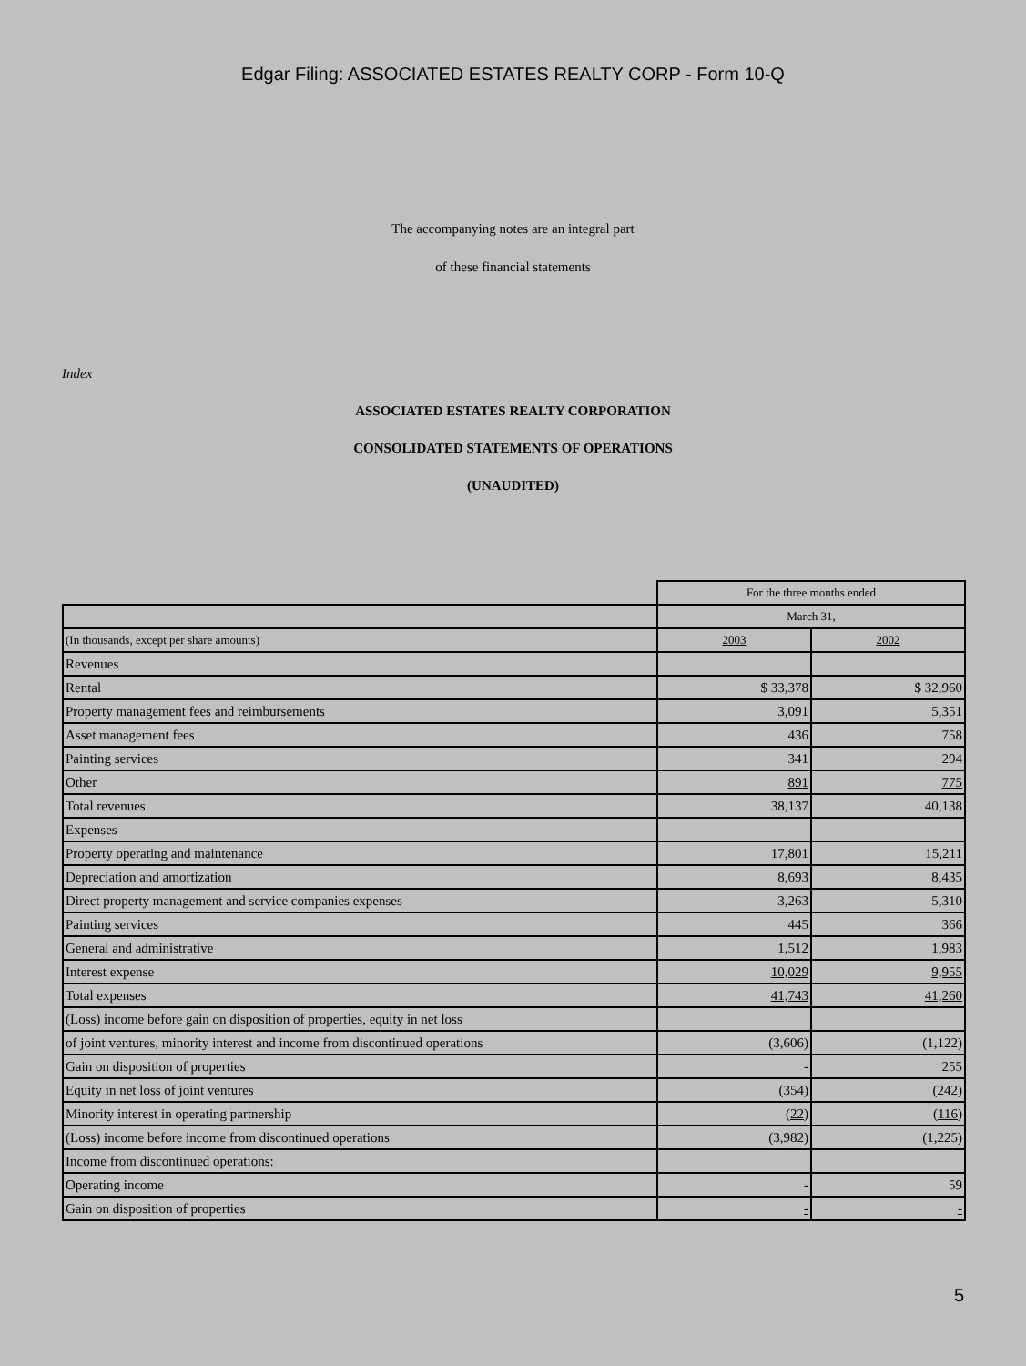Edgar Filing: ASSOCIATED ESTATES REALTY CORP - Form 10-Q
The accompanying notes are an integral part
of these financial statements
Index
ASSOCIATED ESTATES REALTY CORPORATION
CONSOLIDATED STATEMENTS OF OPERATIONS
(UNAUDITED)
| | For the three months ended | |
| | March 31, | |
| (In thousands, except per share amounts) | 2003 | 2002 |
| Revenues | | |
| Rental | $ 33,378 | $ 32,960 |
| Property management fees and reimbursements | 3,091 | 5,351 |
| Asset management fees | 436 | 758 |
| Painting services | 341 | 294 |
| Other | 891 | 775 |
| Total revenues | 38,137 | 40,138 |
| Expenses | | |
| Property operating and maintenance | 17,801 | 15,211 |
| Depreciation and amortization | 8,693 | 8,435 |
| Direct property management and service companies expenses | 3,263 | 5,310 |
| Painting services | 445 | 366 |
| General and administrative | 1,512 | 1,983 |
| Interest expense | 10,029 | 9,955 |
| Total expenses | 41,743 | 41,260 |
| (Loss) income before gain on disposition of properties, equity in net loss | | |
| of joint ventures, minority interest and income from discontinued operations | (3,606) | (1,122) |
| Gain on disposition of properties | - | 255 |
| Equity in net loss of joint ventures | (354) | (242) |
| Minority interest in operating partnership | (22) | (116) |
| (Loss) income before income from discontinued operations | (3,982) | (1,225) |
| Income from discontinued operations: | | |
| Operating income | - | 59 |
| Gain on disposition of properties | - | - |
5